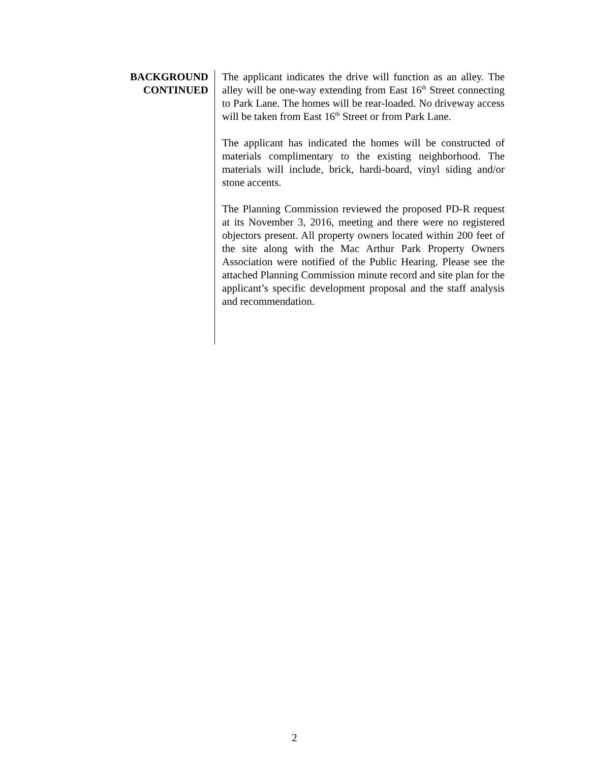BACKGROUND
CONTINUED
The applicant indicates the drive will function as an alley. The alley will be one-way extending from East 16<sup>th</sup> Street connecting to Park Lane. The homes will be rear-loaded. No driveway access will be taken from East 16<sup>th</sup> Street or from Park Lane.
The applicant has indicated the homes will be constructed of materials complimentary to the existing neighborhood. The materials will include, brick, hardi-board, vinyl siding and/or stone accents.
The Planning Commission reviewed the proposed PD-R request at its November 3, 2016, meeting and there were no registered objectors present. All property owners located within 200 feet of the site along with the Mac Arthur Park Property Owners Association were notified of the Public Hearing. Please see the attached Planning Commission minute record and site plan for the applicant’s specific development proposal and the staff analysis and recommendation.
2